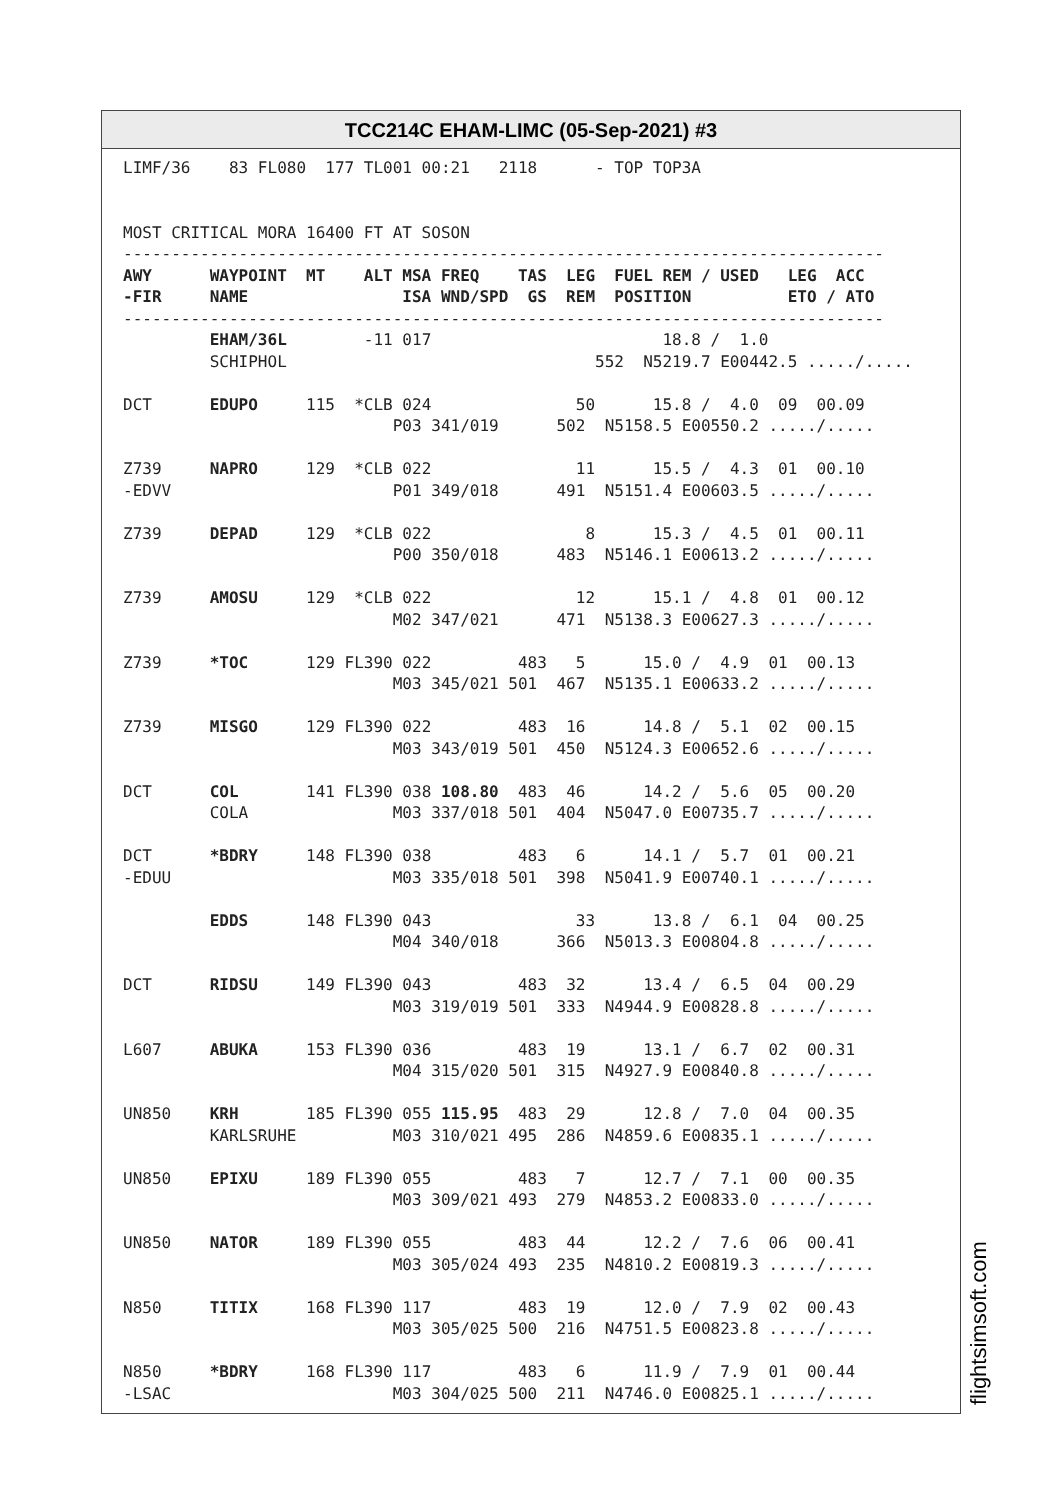TCC214C EHAM-LIMC (05-Sep-2021) #3
LIMF/36    83 FL080  177 TL001 00:21   2118      - TOP TOP3A


MOST CRITICAL MORA 16400 FT AT SOSON
-------------------------------------------------------------------------------
AWY      WAYPOINT  MT    ALT MSA FREQ    TAS  LEG  FUEL REM / USED   LEG  ACC
-FIR     NAME                ISA WND/SPD  GS  REM  POSITION          ETO / ATO
-------------------------------------------------------------------------------
         EHAM/36L        -11 017                        18.8 /  1.0
         SCHIPHOL                                552  N5219.7 E00442.5 ...../.....

DCT      EDUPO     115  *CLB 024               50      15.8 /  4.0  09  00.09
                            P03 341/019      502  N5158.5 E00550.2 ...../.....

Z739     NAPRO     129  *CLB 022               11      15.5 /  4.3  01  00.10
-EDVV                       P01 349/018      491  N5151.4 E00603.5 ...../.....

Z739     DEPAD     129  *CLB 022                8      15.3 /  4.5  01  00.11
                            P00 350/018      483  N5146.1 E00613.2 ...../.....

Z739     AMOSU     129  *CLB 022               12      15.1 /  4.8  01  00.12
                            M02 347/021      471  N5138.3 E00627.3 ...../.....

Z739     *TOC      129 FL390 022         483   5      15.0 /  4.9  01  00.13
                            M03 345/021 501  467  N5135.1 E00633.2 ...../.....

Z739     MISGO     129 FL390 022         483  16      14.8 /  5.1  02  00.15
                            M03 343/019 501  450  N5124.3 E00652.6 ...../.....

DCT      COL       141 FL390 038 108.80  483  46      14.2 /  5.6  05  00.20
         COLA               M03 337/018 501  404  N5047.0 E00735.7 ...../.....

DCT      *BDRY     148 FL390 038         483   6      14.1 /  5.7  01  00.21
-EDUU                       M03 335/018 501  398  N5041.9 E00740.1 ...../.....

         EDDS      148 FL390 043               33      13.8 /  6.1  04  00.25
                            M04 340/018      366  N5013.3 E00804.8 ...../.....

DCT      RIDSU     149 FL390 043         483  32      13.4 /  6.5  04  00.29
                            M03 319/019 501  333  N4944.9 E00828.8 ...../.....

L607     ABUKA     153 FL390 036         483  19      13.1 /  6.7  02  00.31
                            M04 315/020 501  315  N4927.9 E00840.8 ...../.....

UN850    KRH       185 FL390 055 115.95  483  29      12.8 /  7.0  04  00.35
         KARLSRUHE          M03 310/021 495  286  N4859.6 E00835.1 ...../.....

UN850    EPIXU     189 FL390 055         483   7      12.7 /  7.1  00  00.35
                            M03 309/021 493  279  N4853.2 E00833.0 ...../.....

UN850    NATOR     189 FL390 055         483  44      12.2 /  7.6  06  00.41
                            M03 305/024 493  235  N4810.2 E00819.3 ...../.....

N850     TITIX     168 FL390 117         483  19      12.0 /  7.9  02  00.43
                            M03 305/025 500  216  N4751.5 E00823.8 ...../.....

N850     *BDRY     168 FL390 117         483   6      11.9 /  7.9  01  00.44
-LSAC                       M03 304/025 500  211  N4746.0 E00825.1 ...../.....
flightsimsoft.com